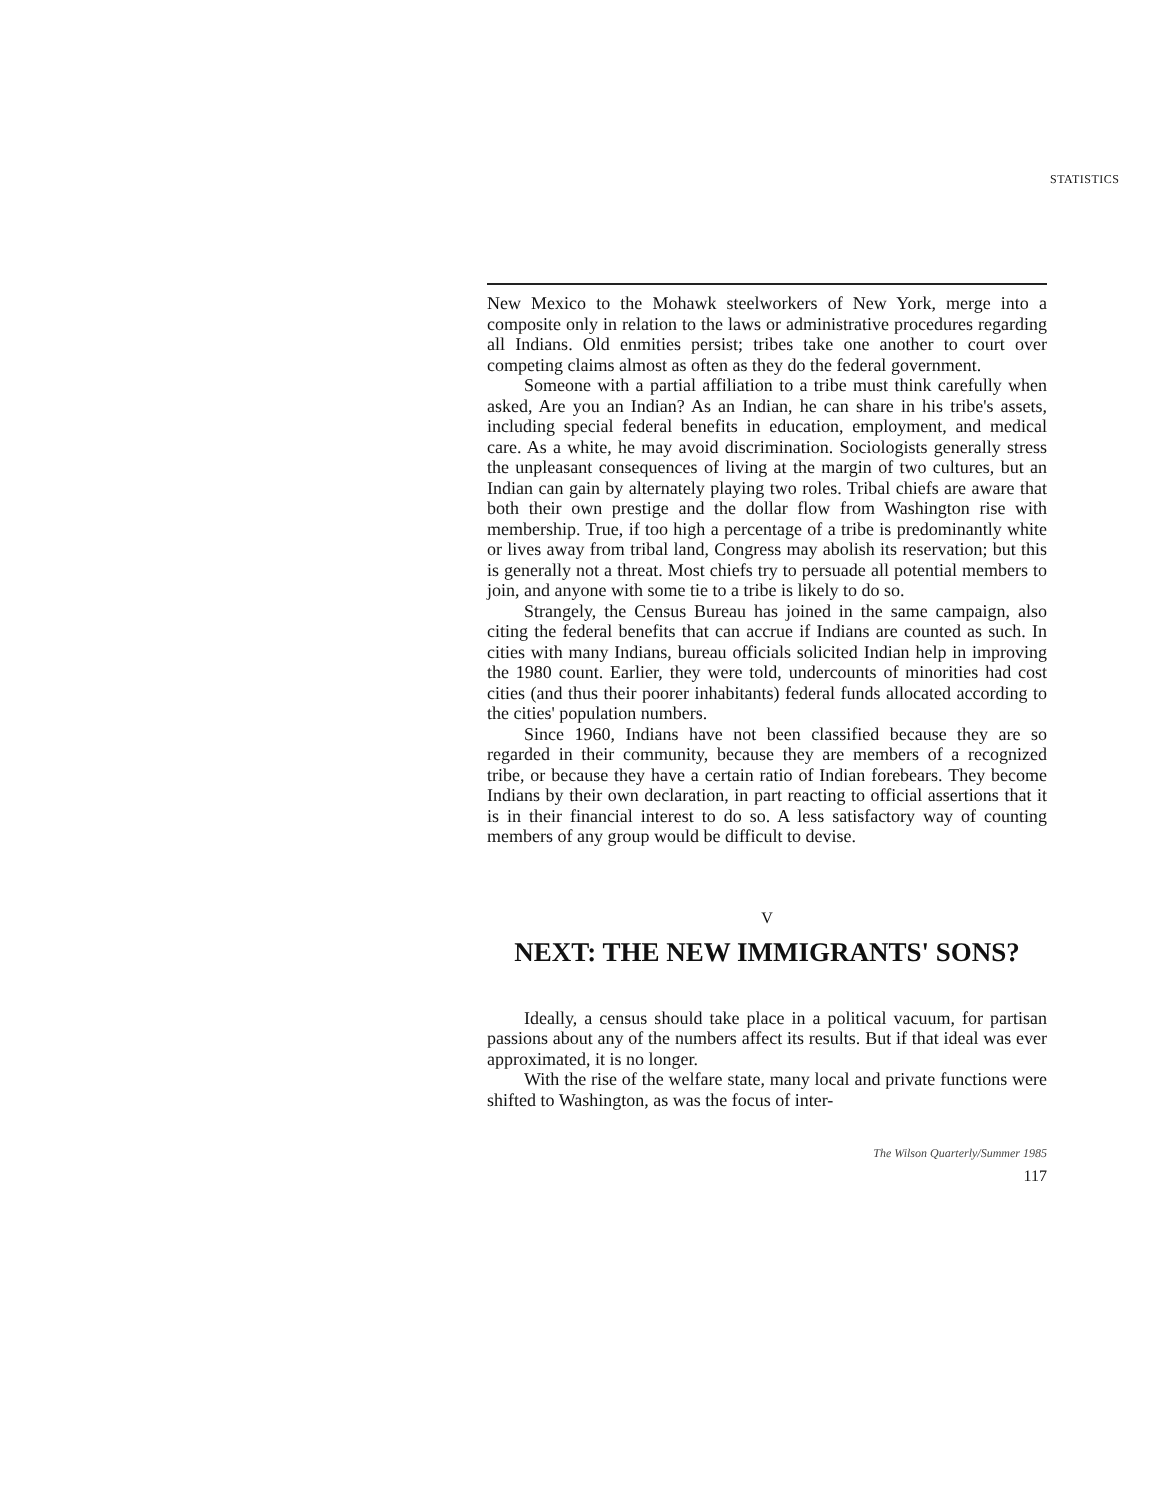STATISTICS
New Mexico to the Mohawk steelworkers of New York, merge into a composite only in relation to the laws or administrative procedures regarding all Indians. Old enmities persist; tribes take one another to court over competing claims almost as often as they do the federal government.
Someone with a partial affiliation to a tribe must think carefully when asked, Are you an Indian? As an Indian, he can share in his tribe's assets, including special federal benefits in education, employment, and medical care. As a white, he may avoid discrimination. Sociologists generally stress the unpleasant consequences of living at the margin of two cultures, but an Indian can gain by alternately playing two roles. Tribal chiefs are aware that both their own prestige and the dollar flow from Washington rise with membership. True, if too high a percentage of a tribe is predominantly white or lives away from tribal land, Congress may abolish its reservation; but this is generally not a threat. Most chiefs try to persuade all potential members to join, and anyone with some tie to a tribe is likely to do so.
Strangely, the Census Bureau has joined in the same campaign, also citing the federal benefits that can accrue if Indians are counted as such. In cities with many Indians, bureau officials solicited Indian help in improving the 1980 count. Earlier, they were told, undercounts of minorities had cost cities (and thus their poorer inhabitants) federal funds allocated according to the cities' population numbers.
Since 1960, Indians have not been classified because they are so regarded in their community, because they are members of a recognized tribe, or because they have a certain ratio of Indian forebears. They become Indians by their own declaration, in part reacting to official assertions that it is in their financial interest to do so. A less satisfactory way of counting members of any group would be difficult to devise.
V
NEXT: THE NEW IMMIGRANTS' SONS?
Ideally, a census should take place in a political vacuum, for partisan passions about any of the numbers affect its results. But if that ideal was ever approximated, it is no longer.
With the rise of the welfare state, many local and private functions were shifted to Washington, as was the focus of inter-
The Wilson Quarterly/Summer 1985
117